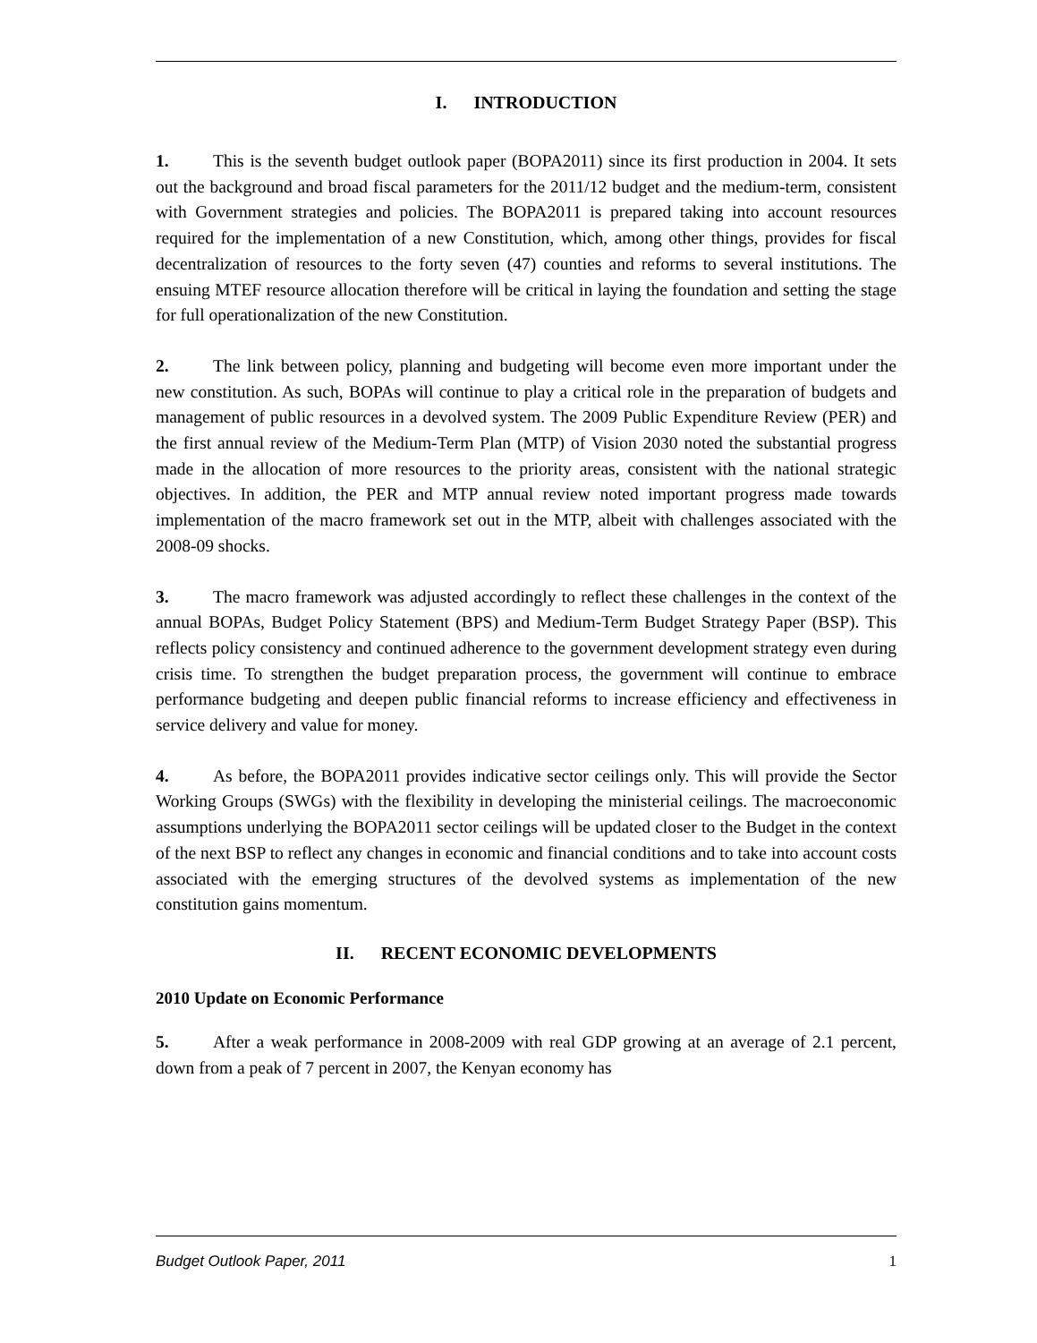I. INTRODUCTION
1. This is the seventh budget outlook paper (BOPA2011) since its first production in 2004. It sets out the background and broad fiscal parameters for the 2011/12 budget and the medium-term, consistent with Government strategies and policies. The BOPA2011 is prepared taking into account resources required for the implementation of a new Constitution, which, among other things, provides for fiscal decentralization of resources to the forty seven (47) counties and reforms to several institutions. The ensuing MTEF resource allocation therefore will be critical in laying the foundation and setting the stage for full operationalization of the new Constitution.
2. The link between policy, planning and budgeting will become even more important under the new constitution. As such, BOPAs will continue to play a critical role in the preparation of budgets and management of public resources in a devolved system. The 2009 Public Expenditure Review (PER) and the first annual review of the Medium-Term Plan (MTP) of Vision 2030 noted the substantial progress made in the allocation of more resources to the priority areas, consistent with the national strategic objectives. In addition, the PER and MTP annual review noted important progress made towards implementation of the macro framework set out in the MTP, albeit with challenges associated with the 2008-09 shocks.
3. The macro framework was adjusted accordingly to reflect these challenges in the context of the annual BOPAs, Budget Policy Statement (BPS) and Medium-Term Budget Strategy Paper (BSP). This reflects policy consistency and continued adherence to the government development strategy even during crisis time. To strengthen the budget preparation process, the government will continue to embrace performance budgeting and deepen public financial reforms to increase efficiency and effectiveness in service delivery and value for money.
4. As before, the BOPA2011 provides indicative sector ceilings only. This will provide the Sector Working Groups (SWGs) with the flexibility in developing the ministerial ceilings. The macroeconomic assumptions underlying the BOPA2011 sector ceilings will be updated closer to the Budget in the context of the next BSP to reflect any changes in economic and financial conditions and to take into account costs associated with the emerging structures of the devolved systems as implementation of the new constitution gains momentum.
II. RECENT ECONOMIC DEVELOPMENTS
2010 Update on Economic Performance
5. After a weak performance in 2008-2009 with real GDP growing at an average of 2.1 percent, down from a peak of 7 percent in 2007, the Kenyan economy has
Budget Outlook Paper, 2011 1